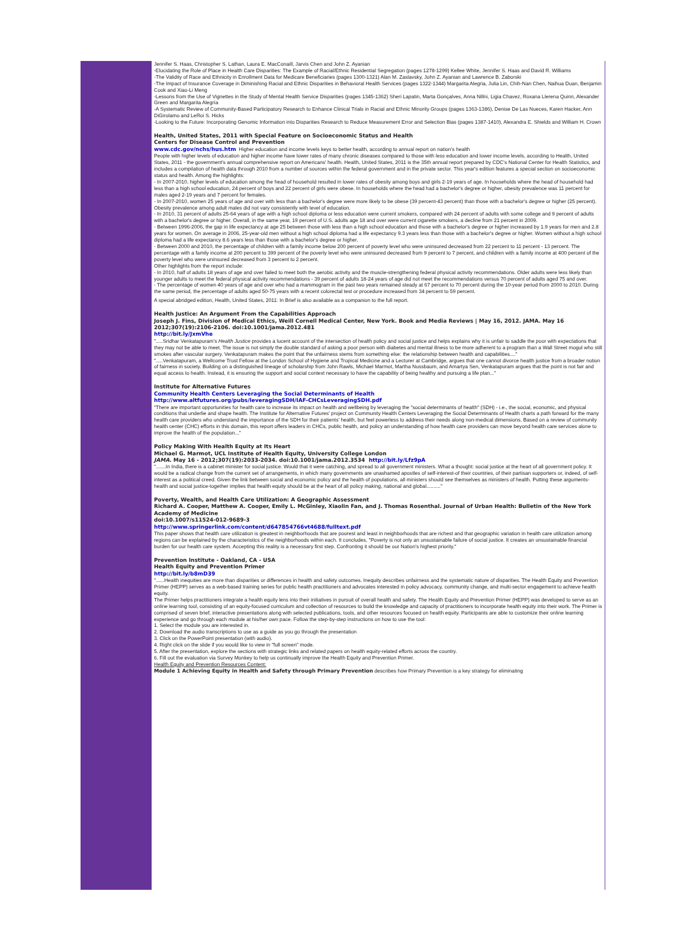Jennifer S. Haas, Christopher S. Lathan, Laura E. MacConaill, Jarvis Chen and John Z. Ayanian
-Elucidating the Role of Place in Health Care Disparities: The Example of Racial/Ethnic Residential Segregation (pages 1278-1299) Kellee White, Jennifer S. Haas and David R. Williams
-The Validity of Race and Ethnicity in Enrollment Data for Medicare Beneficiaries (pages 1300-1321) Alan M. Zaslavsky, John Z. Ayanian and Lawrence B. Zaborski
-The Impact of Insurance Coverage in Diminishing Racial and Ethnic Disparities in Behavioral Health Services (pages 1322-1344) Margarita Alegria, Julia Lin, Chih-Nan Chen, Naihua Duan, Benjamin Cook and Xiao-Li Meng
-Lessons from the Use of Vignettes in the Study of Mental Health Service Disparities (pages 1345-1362) Sheri Lapatin, Marta Gonçalves, Anna Nillni, Ligia Chavez, Roxana Llerena Quinn, Alexander Green and Margarita Alegría
-A Systematic Review of Community-Based Participatory Research to Enhance Clinical Trials in Racial and Ethnic Minority Groups (pages 1363-1386), Denise De Las Nueces, Karen Hacker, Ann DiGirolamo and LeRoi S. Hicks
-Looking to the Future: Incorporating Genomic Information into Disparities Research to Reduce Measurement Error and Selection Bias (pages 1387-1410), Alexandra E. Shields and William H. Crown
Health, United States, 2011 with Special Feature on Socioeconomic Status and Health
Centers for Disease Control and Prevention
www.cdc.gov/nchs/hus.htm Higher education and income levels keys to better health, according to annual report on nation's health
People with higher levels of education and higher income have lower rates of many chronic diseases compared to those with less education and lower income levels, according to Health, United States, 2011 - the government's annual comprehensive report on Americans' health. Health, United States, 2011 is the 35th annual report prepared by CDC's National Center for Health Statistics, and includes a compilation of health data through 2010 from a number of sources within the federal government and in the private sector. This year's edition features a special section on socioeconomic status and health. Among the highlights:
- In 2007-2010, higher levels of education among the head of household resulted in lower rates of obesity among boys and girls 2-19 years of age. In households where the head of household had less than a high school education, 24 percent of boys and 22 percent of girls were obese. In households where the head had a bachelor's degree or higher, obesity prevalence was 11 percent for males aged 2-19 years and 7 percent for females.
- In 2007-2010, women 25 years of age and over with less than a bachelor's degree were more likely to be obese (39 percent-43 percent) than those with a bachelor's degree or higher (25 percent). Obesity prevalence among adult males did not vary consistently with level of education.
- In 2010, 31 percent of adults 25-64 years of age with a high school diploma or less education were current smokers, compared with 24 percent of adults with some college and 9 percent of adults with a bachelor's degree or higher. Overall, in the same year, 19 percent of U.S. adults age 18 and over were current cigarette smokers, a decline from 21 percent in 2009.
- Between 1996-2006, the gap in life expectancy at age 25 between those with less than a high school education and those with a bachelor's degree or higher increased by 1.9 years for men and 2.8 years for women. On average in 2006, 25-year-old men without a high school diploma had a life expectancy 9.3 years less than those with a bachelor's degree or higher. Women without a high school diploma had a life expectancy 8.6 years less than those with a bachelor's degree or higher.
- Between 2000 and 2010, the percentage of children with a family income below 200 percent of poverty level who were uninsured decreased from 22 percent to 11 percent - 13 percent. The percentage with a family income at 200 percent to 399 percent of the poverty level who were uninsured decreased from 9 percent to 7 percent, and children with a family income at 400 percent of the poverty level who were uninsured decreased from 3 percent to 2 percent.
Other highlights from the report include:
- In 2010, half of adults 18 years of age and over failed to meet both the aerobic activity and the muscle-strengthening federal physical activity recommendations. Older adults were less likely than younger adults to meet the federal physical activity recommendations - 39 percent of adults 18-24 years of age did not meet the recommendations versus 70 percent of adults aged 75 and over.
- The percentage of women 40 years of age and over who had a mammogram in the past two years remained steady at 67 percent to 70 percent during the 10-year period from 2000 to 2010. During the same period, the percentage of adults aged 50-75 years with a recent colorectal test or procedure increased from 34 percent to 59 percent.
A special abridged edition, Health, United States, 2011: In Brief is also available as a companion to the full report.
Health Justice: An Argument From the Capabilities Approach
Joseph J. Fins, Division of Medical Ethics, Weill Cornell Medical Center, New York. Book and Media Reviews | May 16, 2012. JAMA. May 16 2012;307(19):2106-2106. doi:10.1001/jama.2012.481
http://bit.ly/JxmVhe
".....Sridhar Venkatapuram's Health Justice provides a lucent account of the intersection of health policy and social justice and helps explains why it is unfair to saddle the poor with expectations that they may not be able to meet. The issue is not simply the double standard of asking a poor person with diabetes and mental illness to be more adherent to a program than a Wall Street mogul who still smokes after vascular surgery. Venkatapuram makes the point that the unfairness stems from something else: the relationship between health and capabilities...."
".....Venkatapuram, a Wellcome Trust Fellow at the London School of Hygiene and Tropical Medicine and a Lecturer at Cambridge, argues that one cannot divorce health justice from a broader notion of fairness in society. Building on a distinguished lineage of scholarship from John Rawls, Michael Marmot, Martha Nussbaum, and Amartya Sen, Venkatapuram argues that the point is not fair and equal access to health. Instead, it is ensuring the support and social context necessary to have the capability of being healthy and pursuing a life plan..."
Institute for Alternative Futures
Community Health Centers Leveraging the Social Determinants of Health
http://www.altfutures.org/pubs/leveragingSDH/IAF-CHCsLeveragingSDH.pdf
"There are important opportunities for health care to increase its impact on health and wellbeing by leveraging the "social determinants of health" (SDH) - i.e., the social, economic, and physical conditions that underlie and shape health. The Institute for Alternative Futures' project on Community Health Centers Leveraging the Social Determinants of Health charts a path forward for the many health care providers who understand the importance of the SDH for their patients' health, but feel powerless to address their needs along non-medical dimensions. Based on a review of community health center (CHC) efforts in this domain, this report offers leaders in CHCs, public health, and policy an understanding of how health care providers can move beyond health care services alone to improve the health of the population..."
Policy Making With Health Equity at Its Heart
Michael G. Marmot, UCL Institute of Health Equity, University College London
JAMA. May 16 - 2012;307(19):2033-2034. doi:10.1001/jama.2012.3534 http://bit.ly/Lfz9pA
".......In India, there is a cabinet minister for social justice. Would that it were catching, and spread to all government ministers. What a thought: social justice at the heart of all government policy. It would be a radical change from the current set of arrangements, in which many governments are unashamed apostles of self-interest-of their countries, of their partisan supporters or, indeed, of self-interest as a political creed. Given the link between social and economic policy and the health of populations, all ministers should see themselves as ministers of health. Putting these arguments-health and social justice-together implies that health equity should be at the heart of all policy making, national and global.........."
Poverty, Wealth, and Health Care Utilization: A Geographic Assessment
Richard A. Cooper, Matthew A. Cooper, Emily L. McGinley, Xiaolin Fan, and J. Thomas Rosenthal. Journal of Urban Health: Bulletin of the New York Academy of Medicine
doi:10.1007/s11524-012-9689-3
http://www.springerlink.com/content/d647854766vt4688/fulltext.pdf
This paper shows that health care utilization is greatest in neighborhoods that are poorest and least in neighborhoods that are richest and that geographic variation in health care utilization among regions can be explained by the characteristics of the neighborhoods within each. It concludes, "Poverty is not only an unsustainable failure of social justice. It creates an unsustainable financial burden for our health care system. Accepting this reality is a necessary first step. Confronting it should be our Nation's highest priority."
Prevention Institute - Oakland, CA - USA
Health Equity and Prevention Primer
http://bit.ly/b8mD39
"......Health inequities are more than disparities or differences in health and safety outcomes. Inequity describes unfairness and the systematic nature of disparities. The Health Equity and Prevention Primer (HEPP) serves as a web-based training series for public health practitioners and advocates interested in policy advocacy, community change, and multi-sector engagement to achieve health equity.
The Primer helps practitioners integrate a health equity lens into their initiatives in pursuit of overall health and safety. The Health Equity and Prevention Primer (HEPP) was developed to serve as an online learning tool, consisting of an equity-focused curriculum and collection of resources to build the knowledge and capacity of practitioners to incorporate health equity into their work. The Primer is comprised of seven brief, interactive presentations along with selected publications, tools, and other resources focused on health equity. Participants are able to customize their online learning experience and go through each module at his/her own pace. Follow the step-by-step instructions on how to use the tool:
1. Select the module you are interested in.
2. Download the audio transcriptions to use as a guide as you go through the presentation
3. Click on the PowerPoint presentation (with audio).
4. Right click on the slide if you would like to view in "full screen" mode.
5. After the presentation, explore the sections with strategic links and related papers on health equity-related efforts across the country.
6. Fill out the evaluation via Survey Monkey to help us continually improve the Health Equity and Prevention Primer.
Health Equity and Prevention Resources Content:
Module 1 Achieving Equity in Health and Safety through Primary Prevention describes how Primary Prevention is a key strategy for eliminating